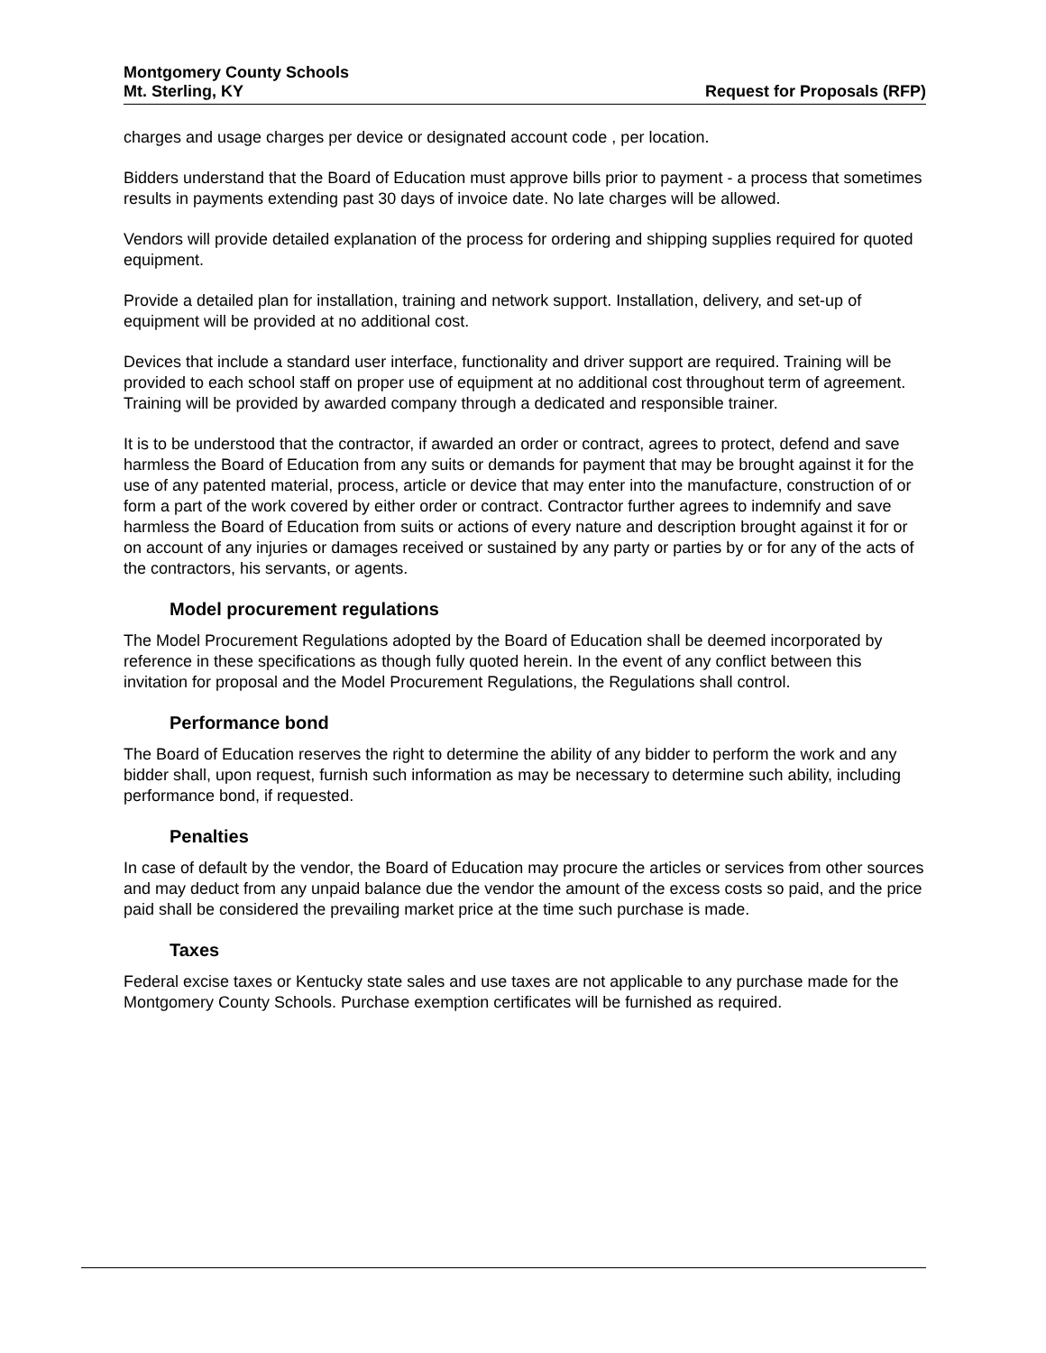Montgomery County Schools
Mt. Sterling, KY
Request for Proposals (RFP)
charges and usage charges per device or designated account code , per location.
Bidders understand that the Board of Education must approve bills prior to payment - a process that sometimes results in payments extending past 30 days of invoice date. No late charges will be allowed.
Vendors will provide detailed explanation of the process for ordering and shipping supplies required for quoted equipment.
Provide a detailed plan for installation, training and network support. Installation, delivery, and set-up of equipment will be provided at no additional cost.
Devices that include a standard user interface, functionality and driver support are required. Training will be provided to each school staff on proper use of equipment at no additional cost throughout term of agreement. Training will be provided by awarded company through a dedicated and responsible trainer.
It is to be understood that the contractor, if awarded an order or contract, agrees to protect, defend and save harmless the Board of Education from any suits or demands for payment that may be brought against it for the use of any patented material, process, article or device that may enter into the manufacture, construction of or form a part of the work covered by either order or contract. Contractor further agrees to indemnify and save harmless the Board of Education from suits or actions of every nature and description brought against it for or on account of any injuries or damages received or sustained by any party or parties by or for any of the acts of the contractors, his servants, or agents.
Model procurement regulations
The Model Procurement Regulations adopted by the Board of Education shall be deemed incorporated by reference in these specifications as though fully quoted herein. In the event of any conflict between this invitation for proposal and the Model Procurement Regulations, the Regulations shall control.
Performance bond
The Board of Education reserves the right to determine the ability of any bidder to perform the work and any bidder shall, upon request, furnish such information as may be necessary to determine such ability, including performance bond, if requested.
Penalties
In case of default by the vendor, the Board of Education may procure the articles or services from other sources and may deduct from any unpaid balance due the vendor the amount of the excess costs so paid, and the price paid shall be considered the prevailing market price at the time such purchase is made.
Taxes
Federal excise taxes or Kentucky state sales and use taxes are not applicable to any purchase made for the Montgomery County Schools. Purchase exemption certificates will be furnished as required.